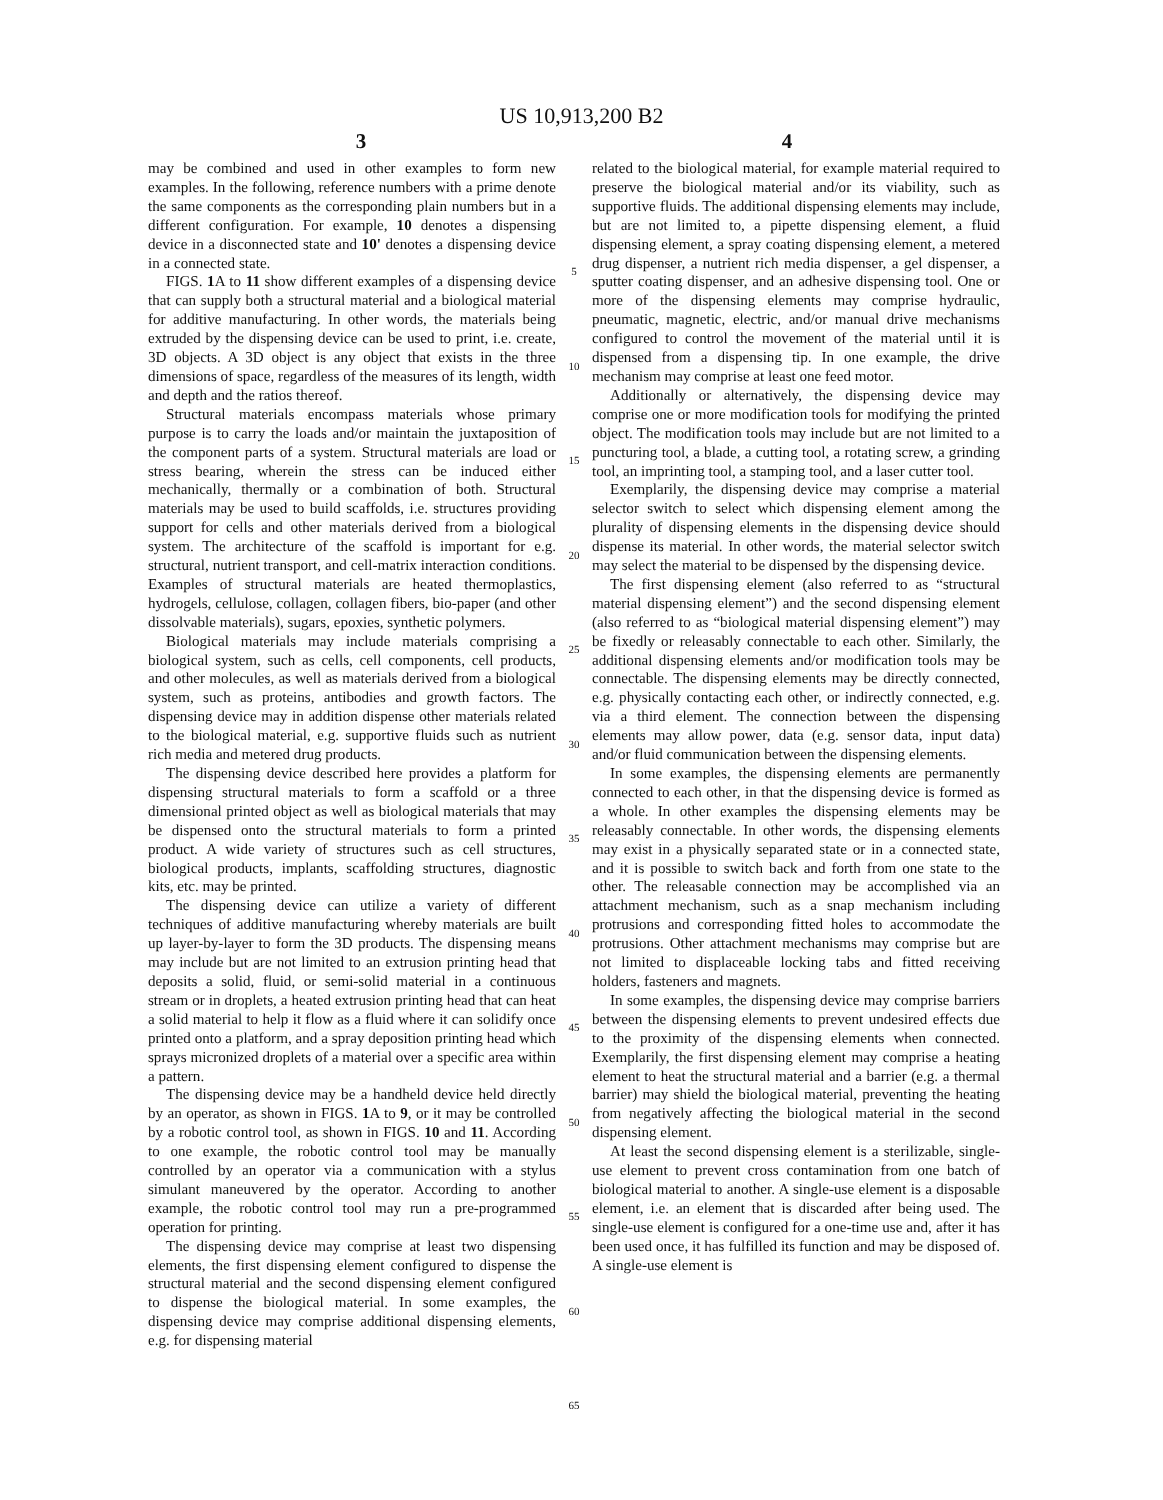US 10,913,200 B2
3 4
may be combined and used in other examples to form new examples. In the following, reference numbers with a prime denote the same components as the corresponding plain numbers but in a different configuration. For example, 10 denotes a dispensing device in a disconnected state and 10' denotes a dispensing device in a connected state.
FIGS. 1 A to 11 show different examples of a dispensing device that can supply both a structural material and a biological material for additive manufacturing. In other words, the materials being extruded by the dispensing device can be used to print, i.e. create, 3D objects. A 3D object is any object that exists in the three dimensions of space, regardless of the measures of its length, width and depth and the ratios thereof.
Structural materials encompass materials whose primary purpose is to carry the loads and/or maintain the juxtaposition of the component parts of a system. Structural materials are load or stress bearing, wherein the stress can be induced either mechanically, thermally or a combination of both. Structural materials may be used to build scaffolds, i.e. structures providing support for cells and other materials derived from a biological system. The architecture of the scaffold is important for e.g. structural, nutrient transport, and cell-matrix interaction conditions. Examples of structural materials are heated thermoplastics, hydrogels, cellulose, collagen, collagen fibers, bio-paper (and other dissolvable materials), sugars, epoxies, synthetic polymers.
Biological materials may include materials comprising a biological system, such as cells, cell components, cell products, and other molecules, as well as materials derived from a biological system, such as proteins, antibodies and growth factors. The dispensing device may in addition dispense other materials related to the biological material, e.g. supportive fluids such as nutrient rich media and metered drug products.
The dispensing device described here provides a platform for dispensing structural materials to form a scaffold or a three dimensional printed object as well as biological materials that may be dispensed onto the structural materials to form a printed product. A wide variety of structures such as cell structures, biological products, implants, scaffolding structures, diagnostic kits, etc. may be printed.
The dispensing device can utilize a variety of different techniques of additive manufacturing whereby materials are built up layer-by-layer to form the 3D products. The dispensing means may include but are not limited to an extrusion printing head that deposits a solid, fluid, or semi-solid material in a continuous stream or in droplets, a heated extrusion printing head that can heat a solid material to help it flow as a fluid where it can solidify once printed onto a platform, and a spray deposition printing head which sprays micronized droplets of a material over a specific area within a pattern.
The dispensing device may be a handheld device held directly by an operator, as shown in FIGS. 1 A to 9, or it may be controlled by a robotic control tool, as shown in FIGS. 10 and 11. According to one example, the robotic control tool may be manually controlled by an operator via a communication with a stylus simulant maneuvered by the operator. According to another example, the robotic control tool may run a pre-programmed operation for printing.
The dispensing device may comprise at least two dispensing elements, the first dispensing element configured to dispense the structural material and the second dispensing element configured to dispense the biological material. In some examples, the dispensing device may comprise additional dispensing elements, e.g. for dispensing material
5
10
15
20
25
30
35
40
45
50
55
60
65
related to the biological material, for example material required to preserve the biological material and/or its viability, such as supportive fluids. The additional dispensing elements may include, but are not limited to, a pipette dispensing element, a fluid dispensing element, a spray coating dispensing element, a metered drug dispenser, a nutrient rich media dispenser, a gel dispenser, a sputter coating dispenser, and an adhesive dispensing tool. One or more of the dispensing elements may comprise hydraulic, pneumatic, magnetic, electric, and/or manual drive mechanisms configured to control the movement of the material until it is dispensed from a dispensing tip. In one example, the drive mechanism may comprise at least one feed motor.
Additionally or alternatively, the dispensing device may comprise one or more modification tools for modifying the printed object. The modification tools may include but are not limited to a puncturing tool, a blade, a cutting tool, a rotating screw, a grinding tool, an imprinting tool, a stamping tool, and a laser cutter tool.
Exemplarily, the dispensing device may comprise a material selector switch to select which dispensing element among the plurality of dispensing elements in the dispensing device should dispense its material. In other words, the material selector switch may select the material to be dispensed by the dispensing device.
The first dispensing element (also referred to as “structural material dispensing element”) and the second dispensing element (also referred to as “biological material dispensing element”) may be fixedly or releasably connectable to each other. Similarly, the additional dispensing elements and/or modification tools may be connectable. The dispensing elements may be directly connected, e.g. physically contacting each other, or indirectly connected, e.g. via a third element. The connection between the dispensing elements may allow power, data (e.g. sensor data, input data) and/or fluid communication between the dispensing elements.
In some examples, the dispensing elements are permanently connected to each other, in that the dispensing device is formed as a whole. In other examples the dispensing elements may be releasably connectable. In other words, the dispensing elements may exist in a physically separated state or in a connected state, and it is possible to switch back and forth from one state to the other. The releasable connection may be accomplished via an attachment mechanism, such as a snap mechanism including protrusions and corresponding fitted holes to accommodate the protrusions. Other attachment mechanisms may comprise but are not limited to displaceable locking tabs and fitted receiving holders, fasteners and magnets.
In some examples, the dispensing device may comprise barriers between the dispensing elements to prevent undesired effects due to the proximity of the dispensing elements when connected. Exemplarily, the first dispensing element may comprise a heating element to heat the structural material and a barrier (e.g. a thermal barrier) may shield the biological material, preventing the heating from negatively affecting the biological material in the second dispensing element.
At least the second dispensing element is a sterilizable, single-use element to prevent cross contamination from one batch of biological material to another. A single-use element is a disposable element, i.e. an element that is discarded after being used. The single-use element is configured for a one-time use and, after it has been used once, it has fulfilled its function and may be disposed of. A single-use element is